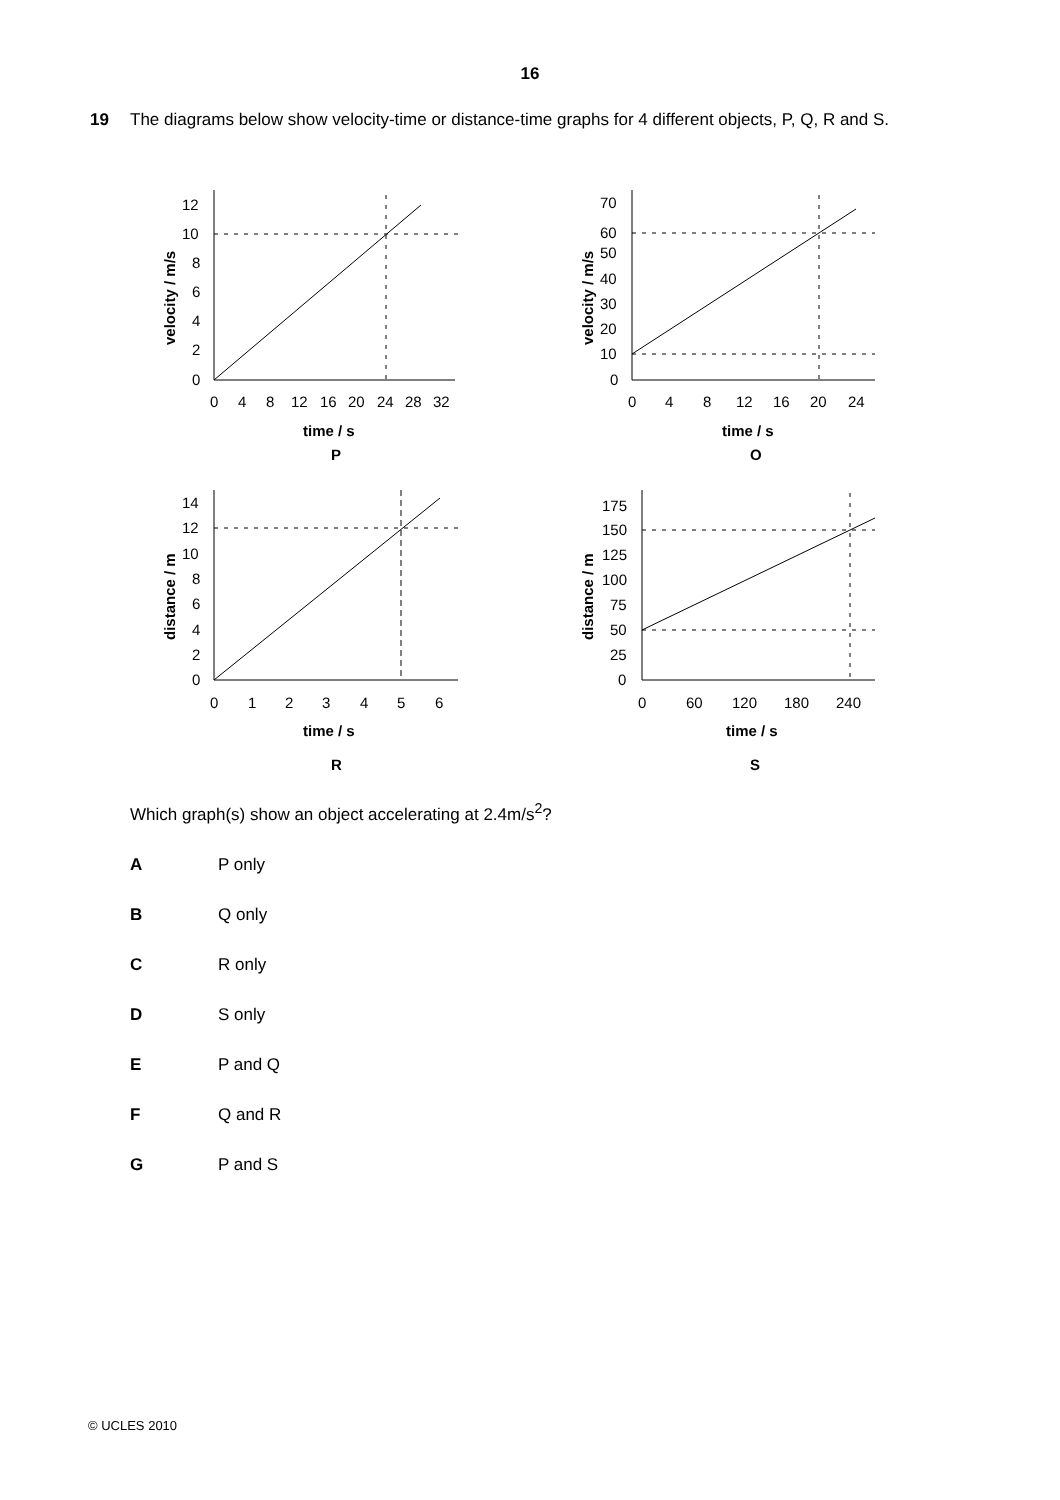16
19 The diagrams below show velocity-time or distance-time graphs for 4 different objects, P, Q, R and S.
12
10
8
6
4
2
0
0
4
8
12
16
20
24
28
32
time / s
velocity / m/s
P
70
60
50
40
30
20
10
0
0
4
8
12
16
20
24
time / s
velocity / m/s
Q
14
12
10
8
6
4
2
0
0
1
2
3
4
5
6
time / s
distance / m
R
175
150
125
100
75
50
25
0
0
60
120
180
240
time / s
distance / m
S
Which graph(s) show an object accelerating at 2.4m/s<sup>2</sup>?
A P only
B Q only
C R only
D S only
E P and Q
F Q and R
G P and S
© UCLES 2010